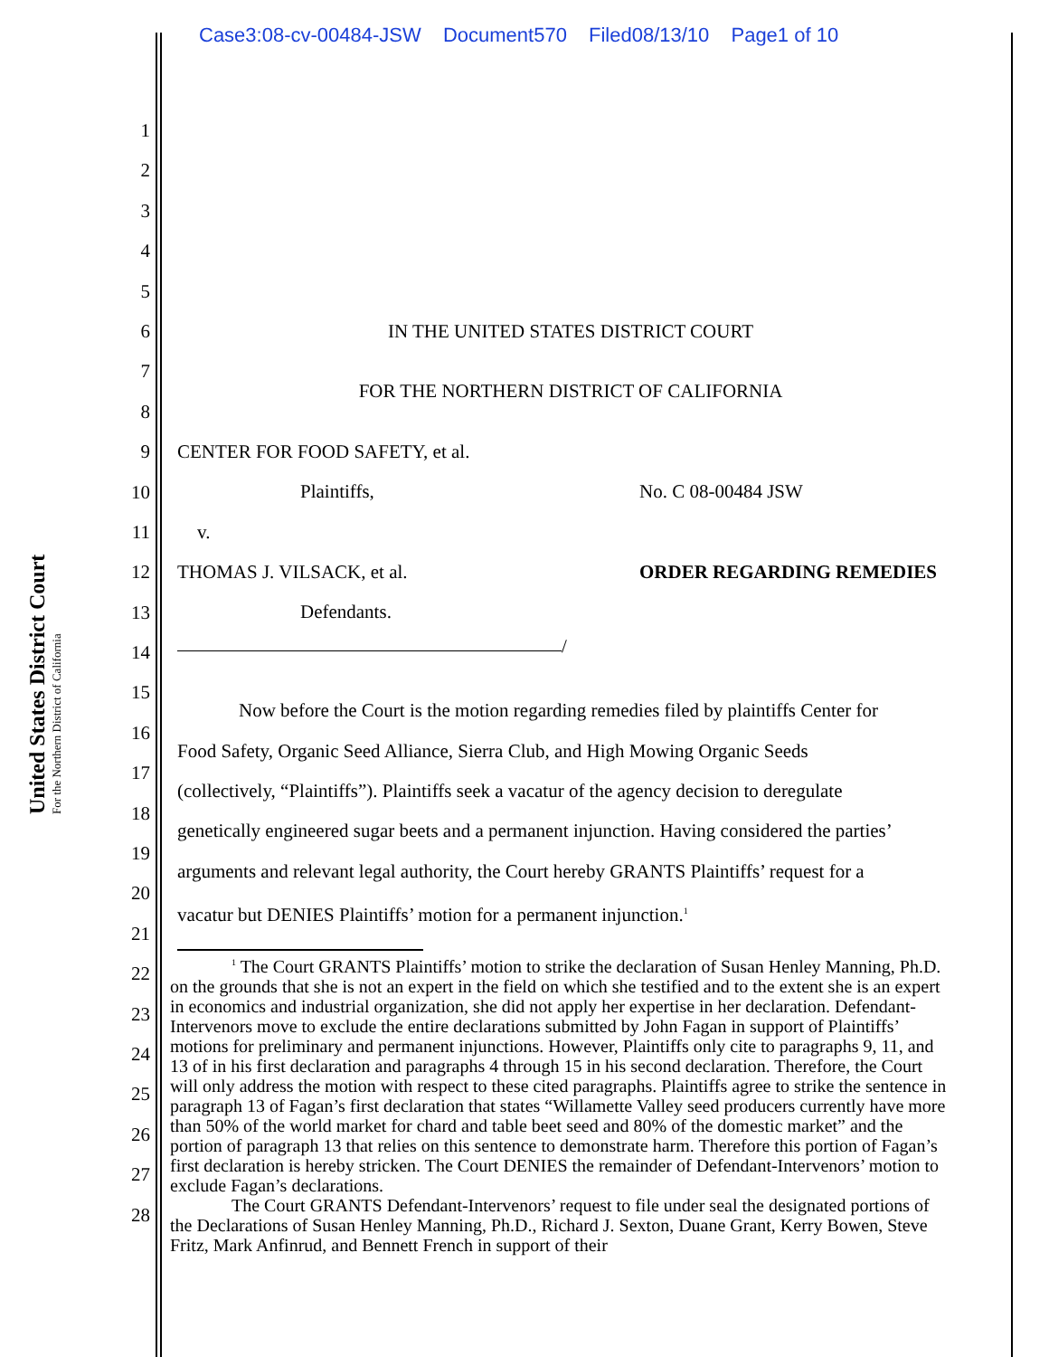Case3:08-cv-00484-JSW Document570 Filed08/13/10 Page1 of 10
United States District Court
For the Northern District of California
1
2
3
4
5
6
7
8
9
10
11
12
13
14
15
16
17
18
19
20
21
22
23
24
25
26
27
28
IN THE UNITED STATES DISTRICT COURT
FOR THE NORTHERN DISTRICT OF CALIFORNIA
CENTER FOR FOOD SAFETY, et al.
Plaintiffs, No. C 08-00484 JSW
v.
THOMAS J. VILSACK, et al. ORDER REGARDING REMEDIES
Defendants.
/
Now before the Court is the motion regarding remedies filed by plaintiffs Center for
Food Safety, Organic Seed Alliance, Sierra Club, and High Mowing Organic Seeds
(collectively, “Plaintiffs”). Plaintiffs seek a vacatur of the agency decision to deregulate
genetically engineered sugar beets and a permanent injunction. Having considered the parties’
arguments and relevant legal authority, the Court hereby GRANTS Plaintiffs’ request for a
vacatur but DENIES Plaintiffs’ motion for a permanent injunction.<sup>1</sup>
<sup>1</sup> The Court GRANTS Plaintiffs’ motion to strike the declaration of Susan Henley Manning, Ph.D. on the grounds that she is not an expert in the field on which she testified and to the extent she is an expert in economics and industrial organization, she did not apply her expertise in her declaration. Defendant-Intervenors move to exclude the entire declarations submitted by John Fagan in support of Plaintiffs’ motions for preliminary and permanent injunctions. However, Plaintiffs only cite to paragraphs 9, 11, and 13 of in his first declaration and paragraphs 4 through 15 in his second declaration. Therefore, the Court will only address the motion with respect to these cited paragraphs. Plaintiffs agree to strike the sentence in paragraph 13 of Fagan’s first declaration that states “Willamette Valley seed producers currently have more than 50% of the world market for chard and table beet seed and 80% of the domestic market” and the portion of paragraph 13 that relies on this sentence to demonstrate harm. Therefore this portion of Fagan’s first declaration is hereby stricken. The Court DENIES the remainder of Defendant-Intervenors’ motion to exclude Fagan’s declarations.
The Court GRANTS Defendant-Intervenors’ request to file under seal the designated portions of the Declarations of Susan Henley Manning, Ph.D., Richard J. Sexton, Duane Grant, Kerry Bowen, Steve Fritz, Mark Anfinrud, and Bennett French in support of their